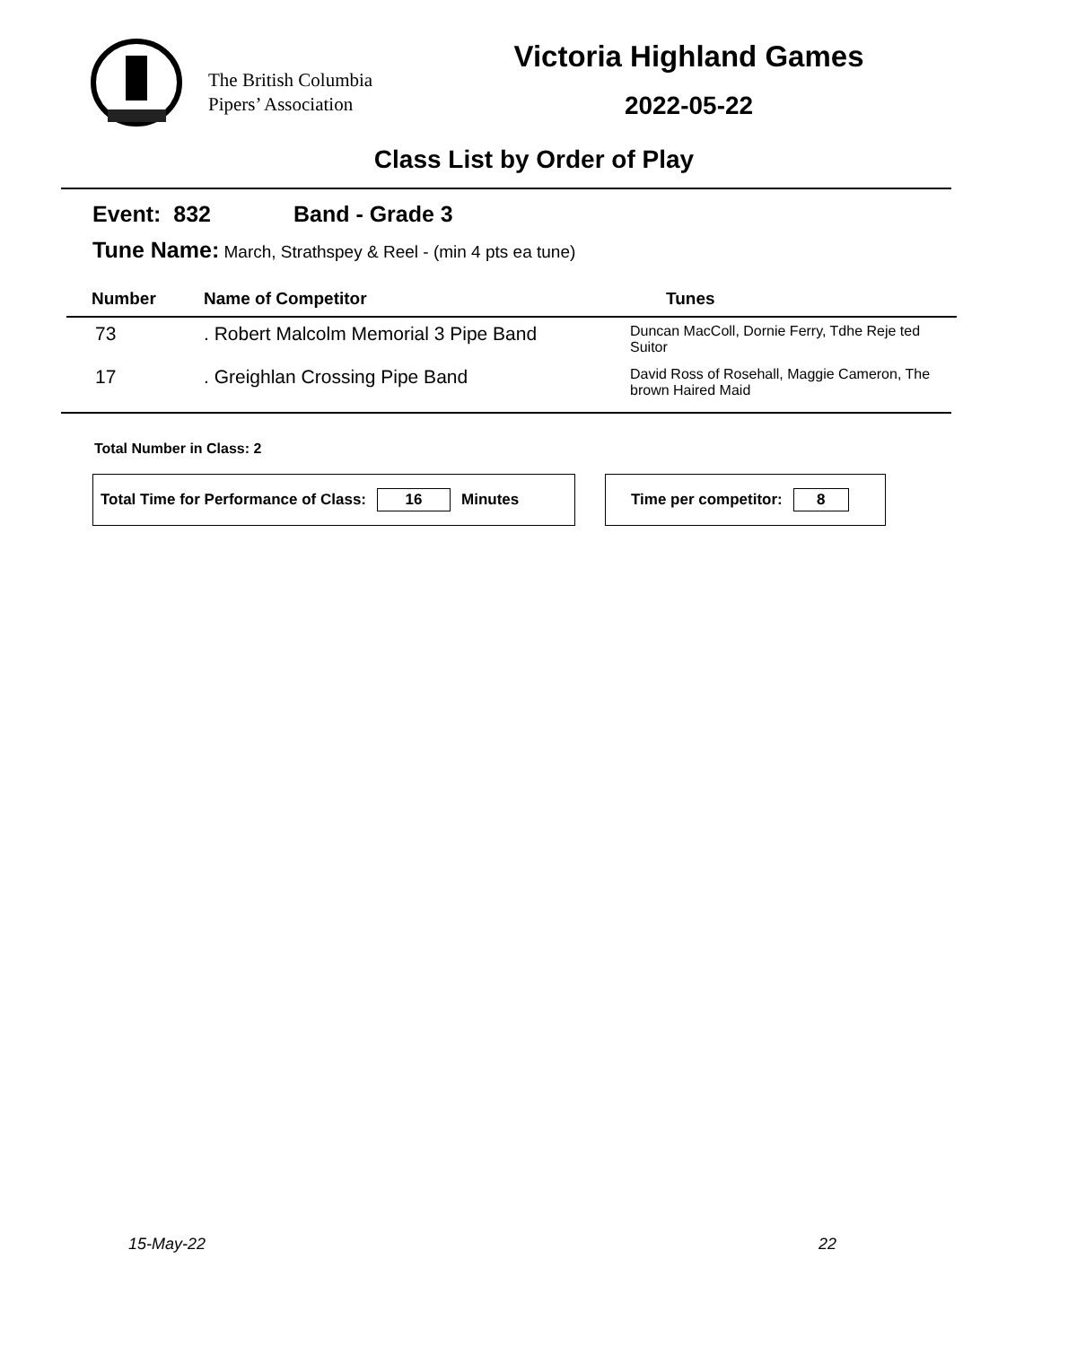The British Columbia
Pipers’ Association
Victoria Highland Games
2022-05-22
Class List by Order of Play
Event: 832 Band - Grade 3
Tune Name: March, Strathspey & Reel - (min 4 pts ea tune)
| Number | Name of Competitor | Tunes |
| --- | --- | --- |
| 73 | . Robert Malcolm Memorial 3 Pipe Band | Duncan MacColl, Dornie Ferry, Tdhe Reje ted Suitor |
| 17 | . Greighlan Crossing Pipe Band | David Ross of Rosehall, Maggie Cameron, The brown Haired Maid |
Total Number in Class: 2
Total Time for Performance of Class: 16 Minutes Time per competitor: 8
15-May-22 22